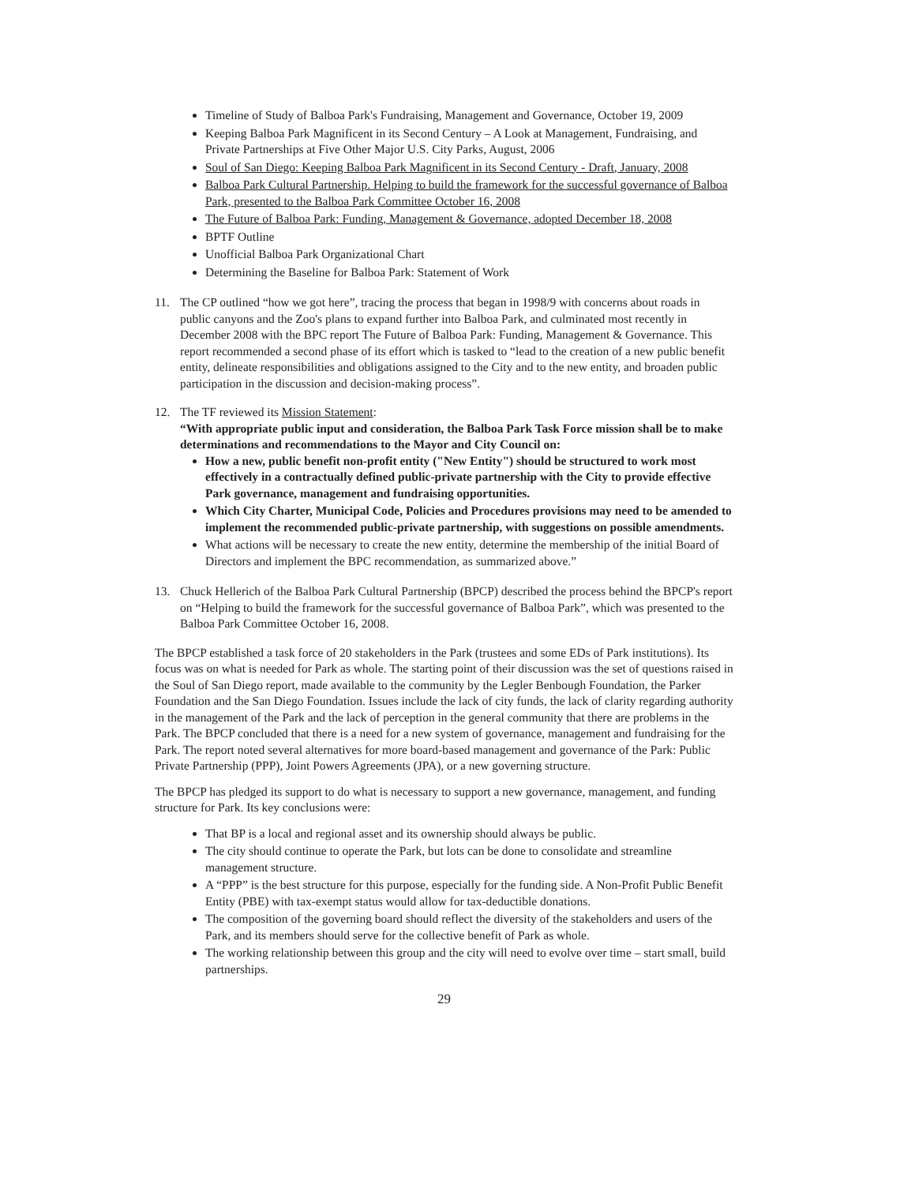Timeline of Study of Balboa Park's Fundraising, Management and Governance, October 19, 2009
Keeping Balboa Park Magnificent in its Second Century – A Look at Management, Fundraising, and Private Partnerships at Five Other Major U.S. City Parks, August, 2006
Soul of San Diego: Keeping Balboa Park Magnificent in its Second Century - Draft, January, 2008
Balboa Park Cultural Partnership. Helping to build the framework for the successful governance of Balboa Park, presented to the Balboa Park Committee October 16, 2008
The Future of Balboa Park: Funding, Management & Governance, adopted December 18, 2008
BPTF Outline
Unofficial Balboa Park Organizational Chart
Determining the Baseline for Balboa Park: Statement of Work
11. The CP outlined “how we got here”, tracing the process that began in 1998/9 with concerns about roads in public canyons and the Zoo's plans to expand further into Balboa Park, and culminated most recently in December 2008 with the BPC report The Future of Balboa Park: Funding, Management & Governance. This report recommended a second phase of its effort which is tasked to “lead to the creation of a new public benefit entity, delineate responsibilities and obligations assigned to the City and to the new entity, and broaden public participation in the discussion and decision-making process”.
12. The TF reviewed its Mission Statement:
“With appropriate public input and consideration, the Balboa Park Task Force mission shall be to make determinations and recommendations to the Mayor and City Council on:
How a new, public benefit non-profit entity ("New Entity") should be structured to work most effectively in a contractually defined public-private partnership with the City to provide effective Park governance, management and fundraising opportunities.
Which City Charter, Municipal Code, Policies and Procedures provisions may need to be amended to implement the recommended public-private partnership, with suggestions on possible amendments.
What actions will be necessary to create the new entity, determine the membership of the initial Board of Directors and implement the BPC recommendation, as summarized above.”
13. Chuck Hellerich of the Balboa Park Cultural Partnership (BPCP) described the process behind the BPCP's report on “Helping to build the framework for the successful governance of Balboa Park”, which was presented to the Balboa Park Committee October 16, 2008.
The BPCP established a task force of 20 stakeholders in the Park (trustees and some EDs of Park institutions). Its focus was on what is needed for Park as whole. The starting point of their discussion was the set of questions raised in the Soul of San Diego report, made available to the community by the Legler Benbough Foundation, the Parker Foundation and the San Diego Foundation. Issues include the lack of city funds, the lack of clarity regarding authority in the management of the Park and the lack of perception in the general community that there are problems in the Park. The BPCP concluded that there is a need for a new system of governance, management and fundraising for the Park. The report noted several alternatives for more board-based management and governance of the Park: Public Private Partnership (PPP), Joint Powers Agreements (JPA), or a new governing structure.
The BPCP has pledged its support to do what is necessary to support a new governance, management, and funding structure for Park. Its key conclusions were:
That BP is a local and regional asset and its ownership should always be public.
The city should continue to operate the Park, but lots can be done to consolidate and streamline management structure.
A “PPP” is the best structure for this purpose, especially for the funding side. A Non-Profit Public Benefit Entity (PBE) with tax-exempt status would allow for tax-deductible donations.
The composition of the governing board should reflect the diversity of the stakeholders and users of the Park, and its members should serve for the collective benefit of Park as whole.
The working relationship between this group and the city will need to evolve over time – start small, build partnerships.
29